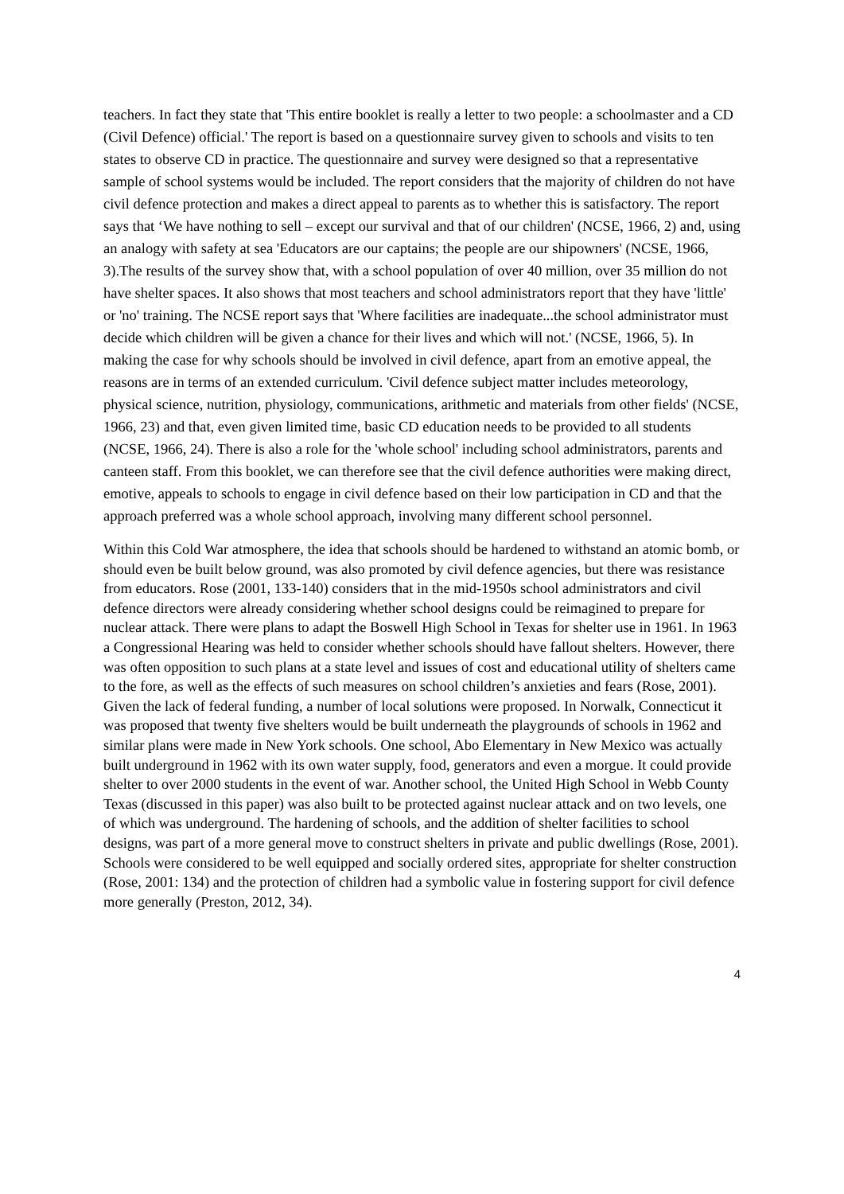teachers. In fact they state that 'This entire booklet is really a letter to two people: a schoolmaster and a CD (Civil Defence) official.' The report is based on a questionnaire survey given to schools and visits to ten states to observe CD in practice. The questionnaire and survey were designed so that a representative sample of school systems would be included. The report considers that the majority of children do not have civil defence protection and makes a direct appeal to parents as to whether this is satisfactory. The report says that ‘We have nothing to sell – except our survival and that of our children' (NCSE, 1966, 2) and, using an analogy with safety at sea 'Educators are our captains; the people are our shipowners' (NCSE, 1966, 3).The results of the survey show that, with a school population of over 40 million, over 35 million do not have shelter spaces. It also shows that most teachers and school administrators report that they have 'little' or 'no' training. The NCSE report says that 'Where facilities are inadequate...the school administrator must decide which children will be given a chance for their lives and which will not.' (NCSE, 1966, 5). In making the case for why schools should be involved in civil defence, apart from an emotive appeal, the reasons are in terms of an extended curriculum. 'Civil defence subject matter includes meteorology, physical science, nutrition, physiology, communications, arithmetic and materials from other fields' (NCSE, 1966, 23) and that, even given limited time, basic CD education needs to be provided to all students (NCSE, 1966, 24). There is also a role for the 'whole school' including school administrators, parents and canteen staff. From this booklet, we can therefore see that the civil defence authorities were making direct, emotive, appeals to schools to engage in civil defence based on their low participation in CD and that the approach preferred was a whole school approach, involving many different school personnel.
Within this Cold War atmosphere, the idea that schools should be hardened to withstand an atomic bomb, or should even be built below ground, was also promoted by civil defence agencies, but there was resistance from educators. Rose (2001, 133-140) considers that in the mid-1950s school administrators and civil defence directors were already considering whether school designs could be reimagined to prepare for nuclear attack. There were plans to adapt the Boswell High School in Texas for shelter use in 1961. In 1963 a Congressional Hearing was held to consider whether schools should have fallout shelters. However, there was often opposition to such plans at a state level and issues of cost and educational utility of shelters came to the fore, as well as the effects of such measures on school children’s anxieties and fears (Rose, 2001). Given the lack of federal funding, a number of local solutions were proposed. In Norwalk, Connecticut it was proposed that twenty five shelters would be built underneath the playgrounds of schools in 1962 and similar plans were made in New York schools. One school, Abo Elementary in New Mexico was actually built underground in 1962 with its own water supply, food, generators and even a morgue. It could provide shelter to over 2000 students in the event of war. Another school, the United High School in Webb County Texas (discussed in this paper) was also built to be protected against nuclear attack and on two levels, one of which was underground. The hardening of schools, and the addition of shelter facilities to school designs, was part of a more general move to construct shelters in private and public dwellings (Rose, 2001). Schools were considered to be well equipped and socially ordered sites, appropriate for shelter construction (Rose, 2001: 134) and the protection of children had a symbolic value in fostering support for civil defence more generally (Preston, 2012, 34).
4